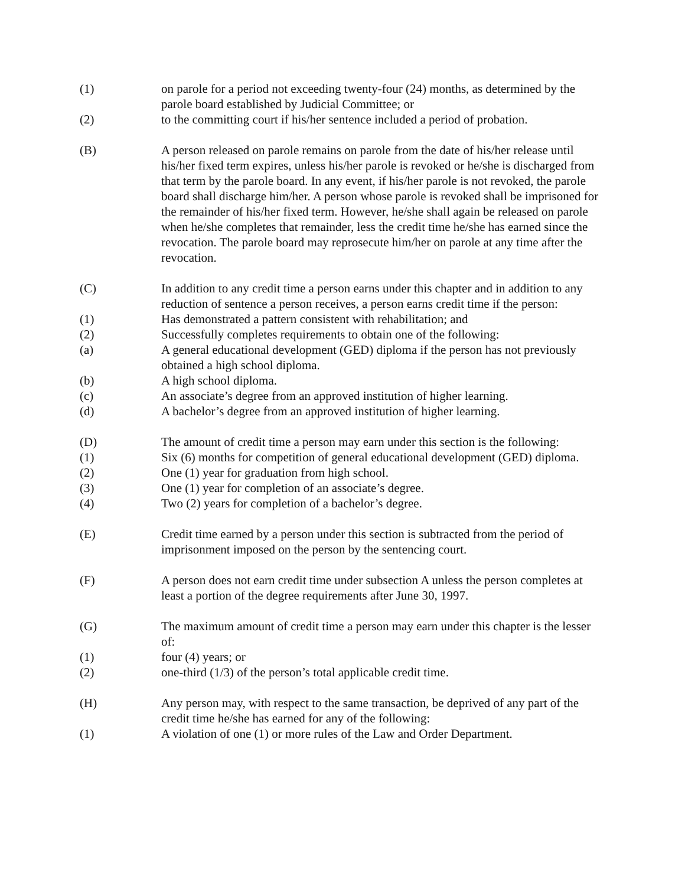(1) on parole for a period not exceeding twenty-four (24) months, as determined by the parole board established by Judicial Committee; or
(2) to the committing court if his/her sentence included a period of probation.
(B) A person released on parole remains on parole from the date of his/her release until his/her fixed term expires, unless his/her parole is revoked or he/she is discharged from that term by the parole board. In any event, if his/her parole is not revoked, the parole board shall discharge him/her. A person whose parole is revoked shall be imprisoned for the remainder of his/her fixed term. However, he/she shall again be released on parole when he/she completes that remainder, less the credit time he/she has earned since the revocation. The parole board may reprosecute him/her on parole at any time after the revocation.
(C) In addition to any credit time a person earns under this chapter and in addition to any reduction of sentence a person receives, a person earns credit time if the person:
(1) Has demonstrated a pattern consistent with rehabilitation; and
(2) Successfully completes requirements to obtain one of the following:
(a) A general educational development (GED) diploma if the person has not previously obtained a high school diploma.
(b) A high school diploma.
(c) An associate’s degree from an approved institution of higher learning.
(d) A bachelor’s degree from an approved institution of higher learning.
(D) The amount of credit time a person may earn under this section is the following:
(1) Six (6) months for competition of general educational development (GED) diploma.
(2) One (1) year for graduation from high school.
(3) One (1) year for completion of an associate’s degree.
(4) Two (2) years for completion of a bachelor’s degree.
(E) Credit time earned by a person under this section is subtracted from the period of imprisonment imposed on the person by the sentencing court.
(F) A person does not earn credit time under subsection A unless the person completes at least a portion of the degree requirements after June 30, 1997.
(G) The maximum amount of credit time a person may earn under this chapter is the lesser of:
(1) four (4) years; or
(2) one-third (1/3) of the person’s total applicable credit time.
(H) Any person may, with respect to the same transaction, be deprived of any part of the credit time he/she has earned for any of the following:
(1) A violation of one (1) or more rules of the Law and Order Department.